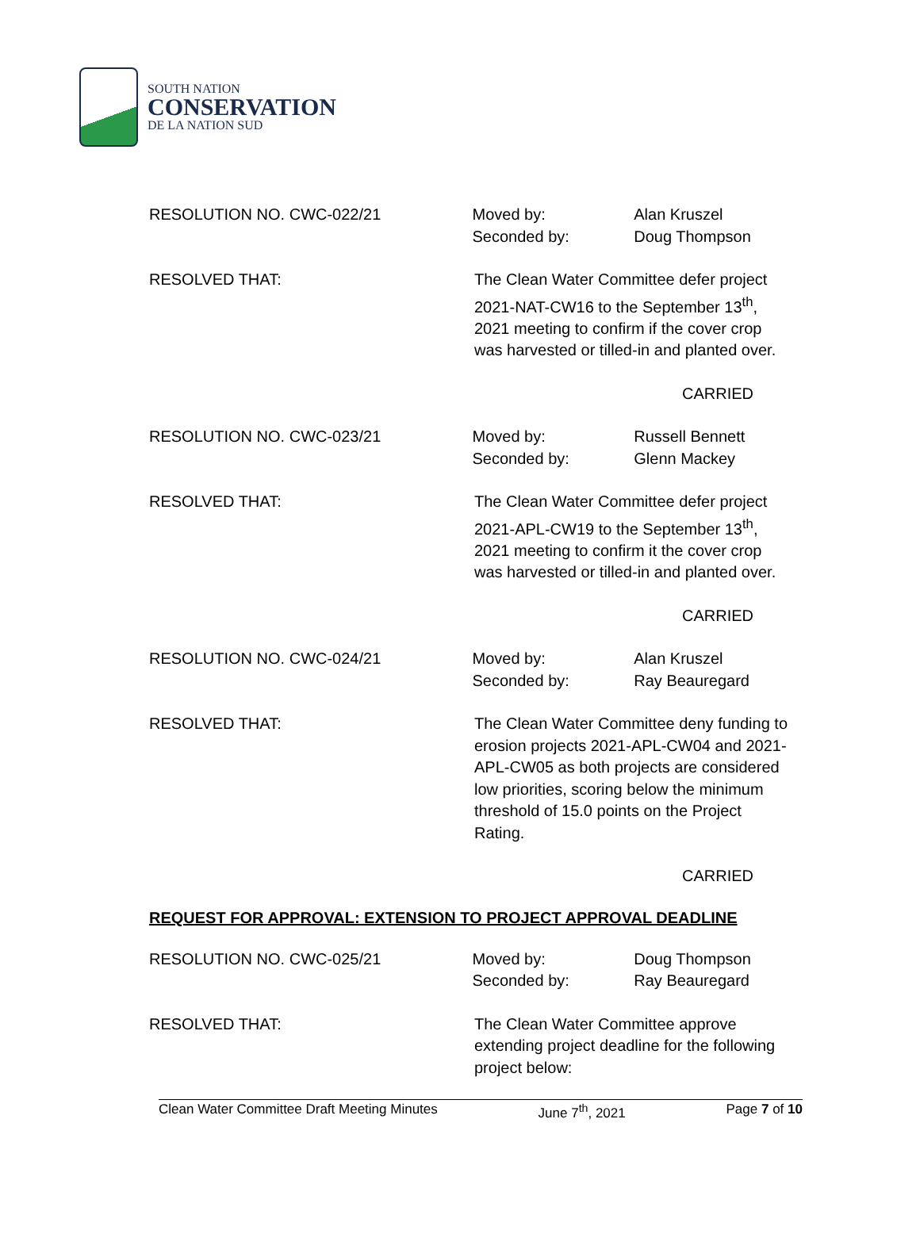SOUTH NATION
CONSERVATION
DE LA NATION SUD
RESOLUTION NO. CWC-022/21 Moved by:
Seconded by:
Alan Kruszel
Doug Thompson
RESOLVED THAT: The Clean Water Committee defer project 2021-NAT-CW16 to the September 13<sup>th</sup>, 2021 meeting to confirm if the cover crop was harvested or tilled-in and planted over.
CARRIED
RESOLUTION NO. CWC-023/21 Moved by:
Seconded by:
Russell Bennett
Glenn Mackey
RESOLVED THAT: The Clean Water Committee defer project 2021-APL-CW19 to the September 13<sup>th</sup>, 2021 meeting to confirm it the cover crop was harvested or tilled-in and planted over.
CARRIED
RESOLUTION NO. CWC-024/21 Moved by:
Seconded by:
Alan Kruszel
Ray Beauregard
RESOLVED THAT: The Clean Water Committee deny funding to erosion projects 2021-APL-CW04 and 2021-APL-CW05 as both projects are considered low priorities, scoring below the minimum threshold of 15.0 points on the Project Rating.
CARRIED
REQUEST FOR APPROVAL: EXTENSION TO PROJECT APPROVAL DEADLINE
RESOLUTION NO. CWC-025/21 Moved by:
Seconded by:
Doug Thompson
Ray Beauregard
RESOLVED THAT: The Clean Water Committee approve extending project deadline for the following project below:
Clean Water Committee Draft Meeting Minutes June 7<sup>th</sup>, 2021 Page 7 of 10